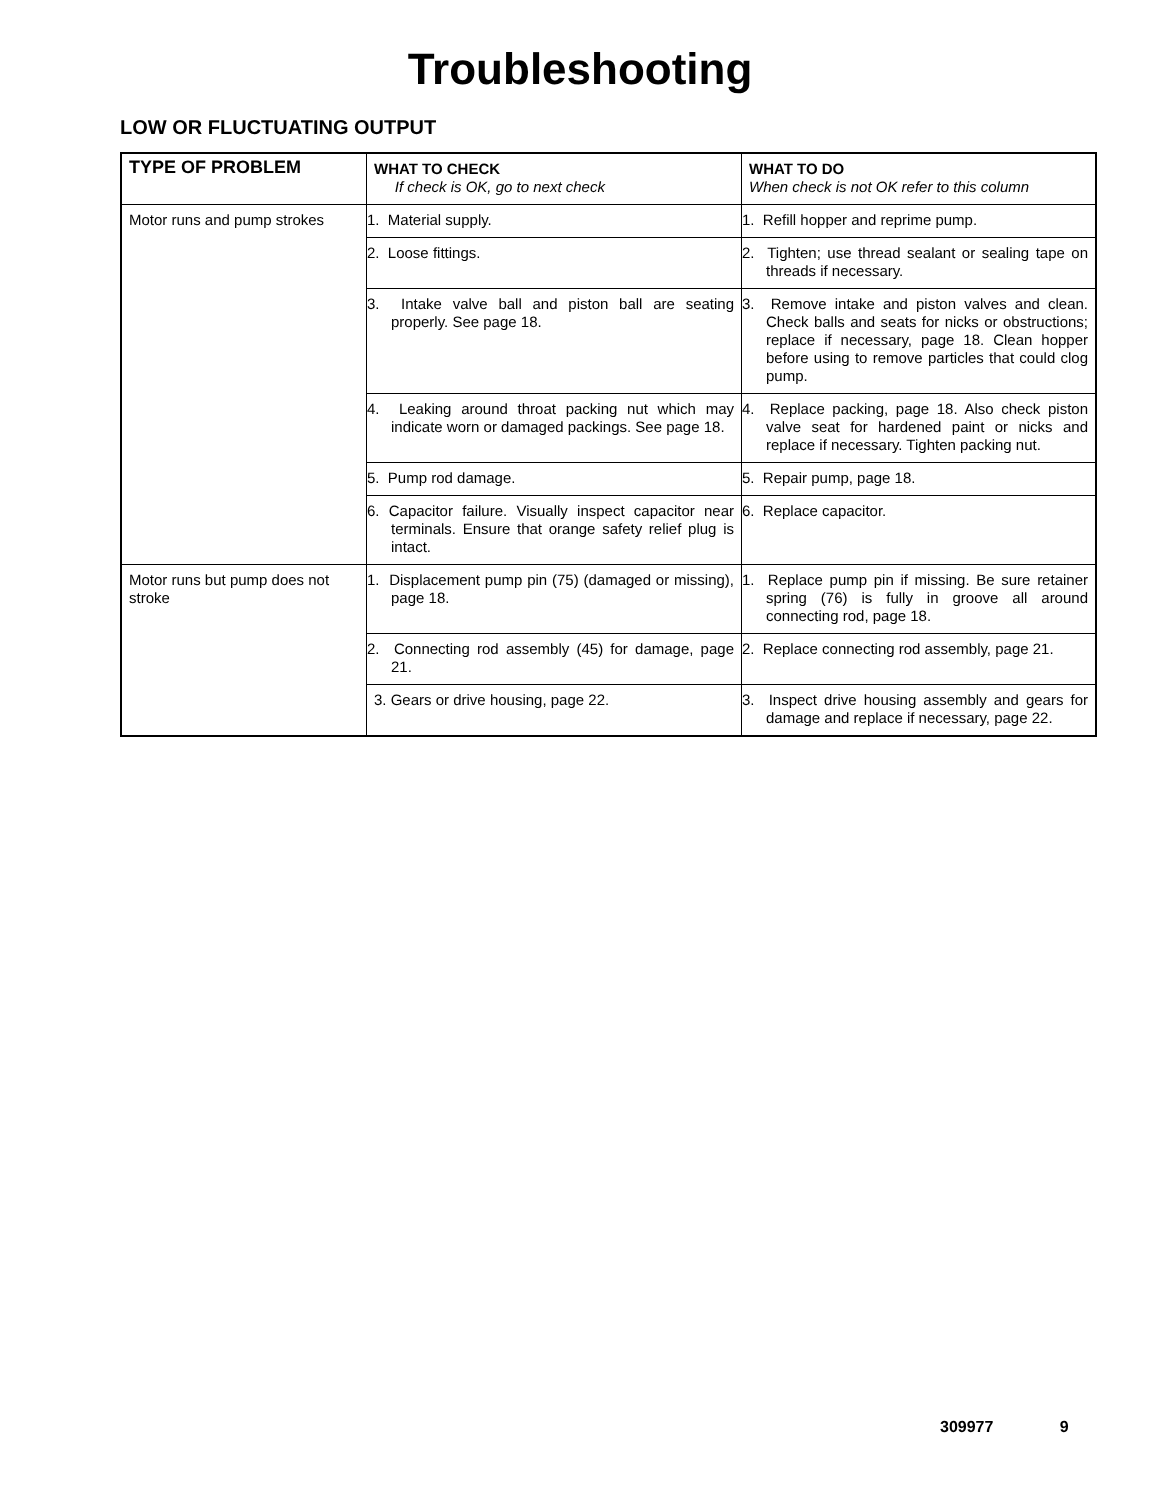Troubleshooting
LOW OR FLUCTUATING OUTPUT
| TYPE OF PROBLEM | WHAT TO CHECK If check is OK, go to next check | WHAT TO DO When check is not OK refer to this column |
| --- | --- | --- |
| Motor runs and pump strokes | 1. Material supply. | 1. Refill hopper and reprime pump. |
| | 2. Loose fittings. | 2. Tighten; use thread sealant or sealing tape on threads if necessary. |
| | 3. Intake valve ball and piston ball are seating properly. See page 18. | 3. Remove intake and piston valves and clean. Check balls and seats for nicks or obstructions; replace if necessary, page 18. Clean hopper before using to remove particles that could clog pump. |
| | 4. Leaking around throat packing nut which may indicate worn or damaged packings. See page 18. | 4. Replace packing, page 18. Also check piston valve seat for hardened paint or nicks and replace if necessary. Tighten packing nut. |
| | 5. Pump rod damage. | 5. Repair pump, page 18. |
| | 6. Capacitor failure. Visually inspect capacitor near terminals. Ensure that orange safety relief plug is intact. | 6. Replace capacitor. |
| Motor runs but pump does not stroke | 1. Displacement pump pin (75) (damaged or missing), page 18. | 1. Replace pump pin if missing. Be sure retainer spring (76) is fully in groove all around connecting rod, page 18. |
| | 2. Connecting rod assembly (45) for damage, page 21. | 2. Replace connecting rod assembly, page 21. |
| | 3. Gears or drive housing, page 22. | 3. Inspect drive housing assembly and gears for damage and replace if necessary, page 22. |
309977 9